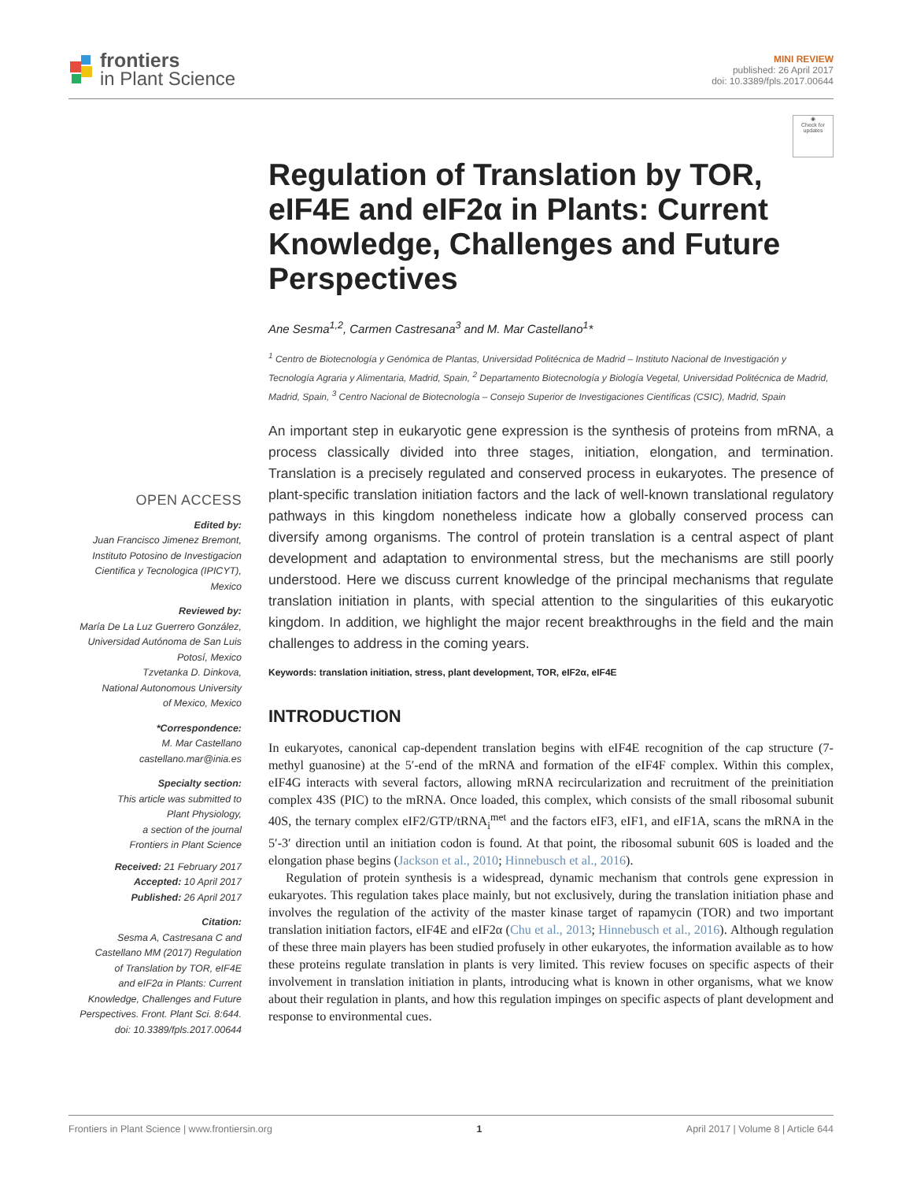frontiers
in Plant Science
MINI REVIEW
published: 26 April 2017
doi: 10.3389/fpls.2017.00644
OPEN ACCESS
Edited by:
Juan Francisco Jimenez Bremont,
Instituto Potosino de Investigacion
Cientifica y Tecnologica (IPICYT),
Mexico
Reviewed by:
María De La Luz Guerrero González,
Universidad Autónoma de San Luis
Potosí, Mexico
Tzvetanka D. Dinkova,
National Autonomous University
of Mexico, Mexico
*Correspondence:
M. Mar Castellano
castellano.mar@inia.es
Specialty section:
This article was submitted to
Plant Physiology,
a section of the journal
Frontiers in Plant Science
Received: 21 February 2017
Accepted: 10 April 2017
Published: 26 April 2017
Citation:
Sesma A, Castresana C and
Castellano MM (2017) Regulation
of Translation by TOR, eIF4E
and eIF2α in Plants: Current
Knowledge, Challenges and Future
Perspectives. Front. Plant Sci. 8:644.
doi: 10.3389/fpls.2017.00644
◉
Check for updates
Regulation of Translation by TOR, eIF4E and eIF2α in Plants: Current Knowledge, Challenges and Future Perspectives
Ane Sesma<sup>1,2</sup>, Carmen Castresana<sup>3</sup> and M. Mar Castellano<sup>1</sup>*
<sup>1</sup> Centro de Biotecnología y Genómica de Plantas, Universidad Politécnica de Madrid – Instituto Nacional de Investigación y Tecnología Agraria y Alimentaria, Madrid, Spain, <sup>2</sup> Departamento Biotecnología y Biología Vegetal, Universidad Politécnica de Madrid, Madrid, Spain, <sup>3</sup> Centro Nacional de Biotecnología – Consejo Superior de Investigaciones Científicas (CSIC), Madrid, Spain
An important step in eukaryotic gene expression is the synthesis of proteins from mRNA, a process classically divided into three stages, initiation, elongation, and termination. Translation is a precisely regulated and conserved process in eukaryotes. The presence of plant-specific translation initiation factors and the lack of well-known translational regulatory pathways in this kingdom nonetheless indicate how a globally conserved process can diversify among organisms. The control of protein translation is a central aspect of plant development and adaptation to environmental stress, but the mechanisms are still poorly understood. Here we discuss current knowledge of the principal mechanisms that regulate translation initiation in plants, with special attention to the singularities of this eukaryotic kingdom. In addition, we highlight the major recent breakthroughs in the field and the main challenges to address in the coming years.
Keywords: translation initiation, stress, plant development, TOR, eIF2α, eIF4E
INTRODUCTION
In eukaryotes, canonical cap-dependent translation begins with eIF4E recognition of the cap structure (7-methyl guanosine) at the 5′-end of the mRNA and formation of the eIF4F complex. Within this complex, eIF4G interacts with several factors, allowing mRNA recircularization and recruitment of the preinitiation complex 43S (PIC) to the mRNA. Once loaded, this complex, which consists of the small ribosomal subunit 40S, the ternary complex eIF2/GTP/tRNA<sub>i</sub><sup>met</sup> and the factors eIF3, eIF1, and eIF1A, scans the mRNA in the 5′-3′ direction until an initiation codon is found. At that point, the ribosomal subunit 60S is loaded and the elongation phase begins (Jackson et al., 2010; Hinnebusch et al., 2016).
Regulation of protein synthesis is a widespread, dynamic mechanism that controls gene expression in eukaryotes. This regulation takes place mainly, but not exclusively, during the translation initiation phase and involves the regulation of the activity of the master kinase target of rapamycin (TOR) and two important translation initiation factors, eIF4E and eIF2α (Chu et al., 2013; Hinnebusch et al., 2016). Although regulation of these three main players has been studied profusely in other eukaryotes, the information available as to how these proteins regulate translation in plants is very limited. This review focuses on specific aspects of their involvement in translation initiation in plants, introducing what is known in other organisms, what we know about their regulation in plants, and how this regulation impinges on specific aspects of plant development and response to environmental cues.
Frontiers in Plant Science | www.frontiersin.org 1 April 2017 | Volume 8 | Article 644